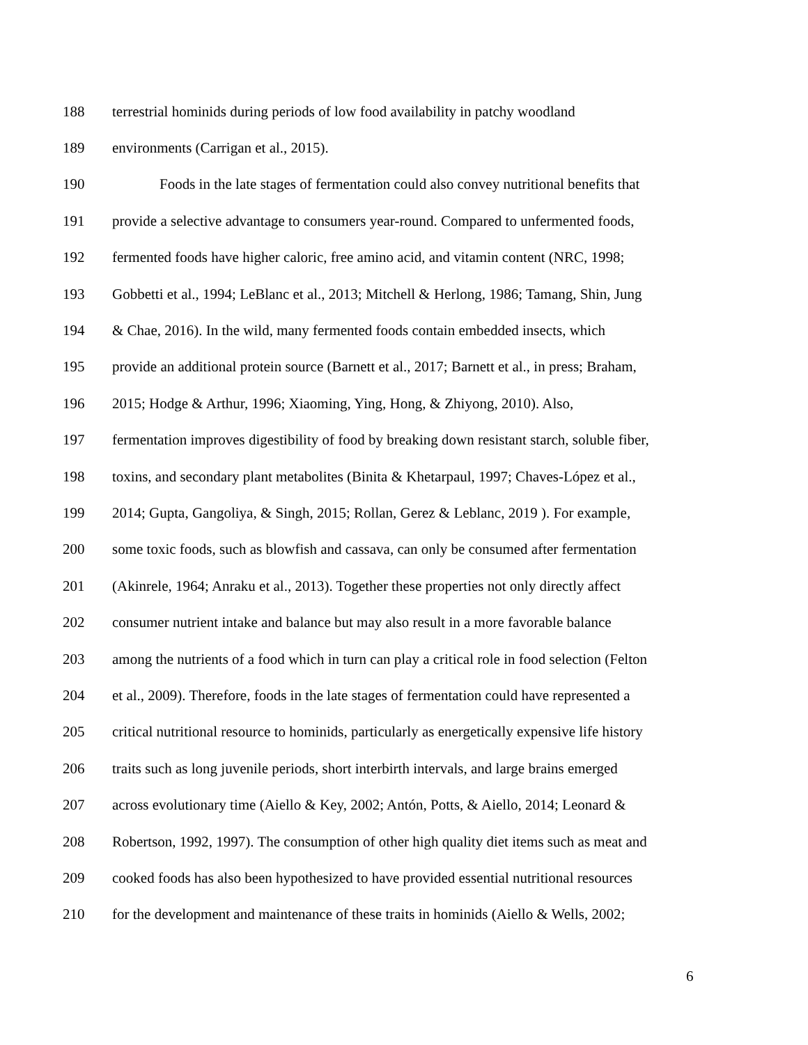188 terrestrial hominids during periods of low food availability in patchy woodland
189 environments (Carrigan et al., 2015).
190 Foods in the late stages of fermentation could also convey nutritional benefits that
191 provide a selective advantage to consumers year-round. Compared to unfermented foods,
192 fermented foods have higher caloric, free amino acid, and vitamin content (NRC, 1998;
193 Gobbetti et al., 1994; LeBlanc et al., 2013; Mitchell & Herlong, 1986; Tamang, Shin, Jung
194 & Chae, 2016). In the wild, many fermented foods contain embedded insects, which
195 provide an additional protein source (Barnett et al., 2017; Barnett et al., in press; Braham,
196 2015; Hodge & Arthur, 1996; Xiaoming, Ying, Hong, & Zhiyong, 2010). Also,
197 fermentation improves digestibility of food by breaking down resistant starch, soluble fiber,
198 toxins, and secondary plant metabolites (Binita & Khetarpaul, 1997; Chaves‐López et al.,
199 2014; Gupta, Gangoliya, & Singh, 2015; Rollan, Gerez & Leblanc, 2019 ). For example,
200 some toxic foods, such as blowfish and cassava, can only be consumed after fermentation
201 (Akinrele, 1964; Anraku et al., 2013). Together these properties not only directly affect
202 consumer nutrient intake and balance but may also result in a more favorable balance
203 among the nutrients of a food which in turn can play a critical role in food selection (Felton
204 et al., 2009). Therefore, foods in the late stages of fermentation could have represented a
205 critical nutritional resource to hominids, particularly as energetically expensive life history
206 traits such as long juvenile periods, short interbirth intervals, and large brains emerged
207 across evolutionary time (Aiello & Key, 2002; Antón, Potts, & Aiello, 2014; Leonard &
208 Robertson, 1992, 1997). The consumption of other high quality diet items such as meat and
209 cooked foods has also been hypothesized to have provided essential nutritional resources
210 for the development and maintenance of these traits in hominids (Aiello & Wells, 2002;
6